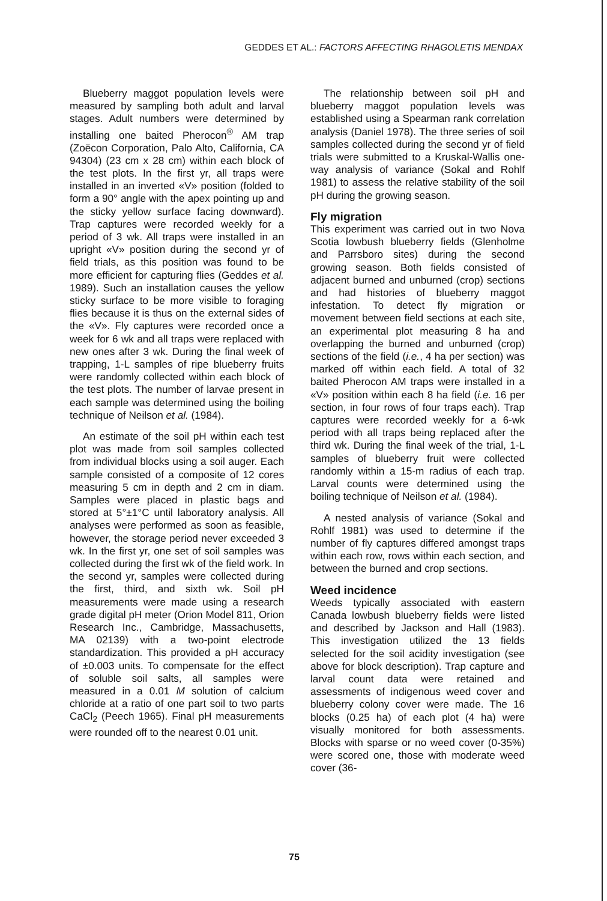GEDDES ET AL.: FACTORS AFFECTING RHAGOLETIS MENDAX
Blueberry maggot population levels were measured by sampling both adult and larval stages. Adult numbers were determined by installing one baited Pherocon<sup>®</sup> AM trap (Zoëcon Corporation, Palo Alto, California, CA 94304) (23 cm x 28 cm) within each block of the test plots. In the first yr, all traps were installed in an inverted «V» position (folded to form a 90° angle with the apex pointing up and the sticky yellow surface facing downward). Trap captures were recorded weekly for a period of 3 wk. All traps were installed in an upright «V» position during the second yr of field trials, as this position was found to be more efficient for capturing flies (Geddes et al. 1989). Such an installation causes the yellow sticky surface to be more visible to foraging flies because it is thus on the external sides of the «V». Fly captures were recorded once a week for 6 wk and all traps were replaced with new ones after 3 wk. During the final week of trapping, 1-L samples of ripe blueberry fruits were randomly collected within each block of the test plots. The number of larvae present in each sample was determined using the boiling technique of Neilson et al. (1984).
An estimate of the soil pH within each test plot was made from soil samples collected from individual blocks using a soil auger. Each sample consisted of a composite of 12 cores measuring 5 cm in depth and 2 cm in diam. Samples were placed in plastic bags and stored at 5°±1°C until laboratory analysis. All analyses were performed as soon as feasible, however, the storage period never exceeded 3 wk. In the first yr, one set of soil samples was collected during the first wk of the field work. In the second yr, samples were collected during the first, third, and sixth wk. Soil pH measurements were made using a research grade digital pH meter (Orion Model 811, Orion Research Inc., Cambridge, Massachusetts, MA 02139) with a two-point electrode standardization. This provided a pH accuracy of ±0.003 units. To compensate for the effect of soluble soil salts, all samples were measured in a 0.01 M solution of calcium chloride at a ratio of one part soil to two parts CaCl<sub>2</sub> (Peech 1965). Final pH measurements were rounded off to the nearest 0.01 unit.
The relationship between soil pH and blueberry maggot population levels was established using a Spearman rank correlation analysis (Daniel 1978). The three series of soil samples collected during the second yr of field trials were submitted to a Kruskal-Wallis one-way analysis of variance (Sokal and Rohlf 1981) to assess the relative stability of the soil pH during the growing season.
Fly migration
This experiment was carried out in two Nova Scotia lowbush blueberry fields (Glenholme and Parrsboro sites) during the second growing season. Both fields consisted of adjacent burned and unburned (crop) sections and had histories of blueberry maggot infestation. To detect fly migration or movement between field sections at each site, an experimental plot measuring 8 ha and overlapping the burned and unburned (crop) sections of the field (i.e., 4 ha per section) was marked off within each field. A total of 32 baited Pherocon AM traps were installed in a «V» position within each 8 ha field (i.e. 16 per section, in four rows of four traps each). Trap captures were recorded weekly for a 6-wk period with all traps being replaced after the third wk. During the final week of the trial, 1-L samples of blueberry fruit were collected randomly within a 15-m radius of each trap. Larval counts were determined using the boiling technique of Neilson et al. (1984).
A nested analysis of variance (Sokal and Rohlf 1981) was used to determine if the number of fly captures differed amongst traps within each row, rows within each section, and between the burned and crop sections.
Weed incidence
Weeds typically associated with eastern Canada lowbush blueberry fields were listed and described by Jackson and Hall (1983). This investigation utilized the 13 fields selected for the soil acidity investigation (see above for block description). Trap capture and larval count data were retained and assessments of indigenous weed cover and blueberry colony cover were made. The 16 blocks (0.25 ha) of each plot (4 ha) were visually monitored for both assessments. Blocks with sparse or no weed cover (0-35%) were scored one, those with moderate weed cover (36-
75